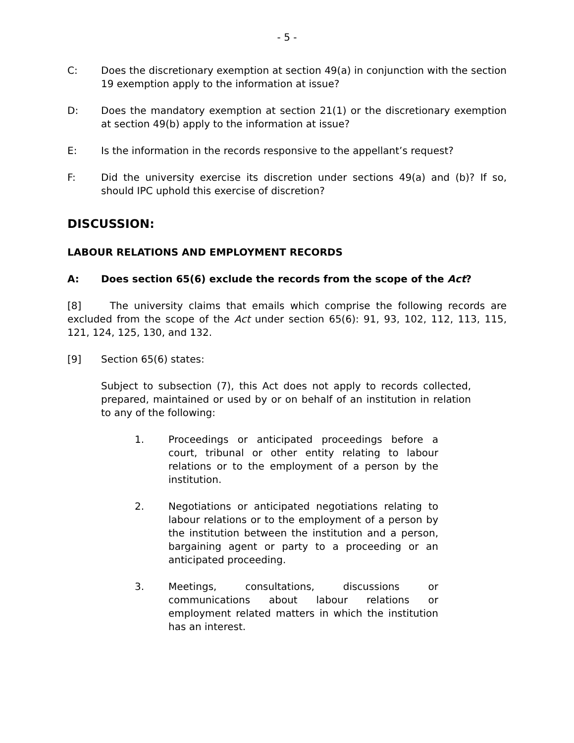- 5 -
C: Does the discretionary exemption at section 49(a) in conjunction with the section 19 exemption apply to the information at issue?
D: Does the mandatory exemption at section 21(1) or the discretionary exemption at section 49(b) apply to the information at issue?
E: Is the information in the records responsive to the appellant’s request?
F: Did the university exercise its discretion under sections 49(a) and (b)? If so, should IPC uphold this exercise of discretion?
DISCUSSION:
LABOUR RELATIONS AND EMPLOYMENT RECORDS
A: Does section 65(6) exclude the records from the scope of the Act?
[8] The university claims that emails which comprise the following records are excluded from the scope of the Act under section 65(6): 91, 93, 102, 112, 113, 115, 121, 124, 125, 130, and 132.
[9] Section 65(6) states:
Subject to subsection (7), this Act does not apply to records collected, prepared, maintained or used by or on behalf of an institution in relation to any of the following:
1. Proceedings or anticipated proceedings before a court, tribunal or other entity relating to labour relations or to the employment of a person by the institution.
2. Negotiations or anticipated negotiations relating to labour relations or to the employment of a person by the institution between the institution and a person, bargaining agent or party to a proceeding or an anticipated proceeding.
3. Meetings, consultations, discussions or communications about labour relations or employment related matters in which the institution has an interest.